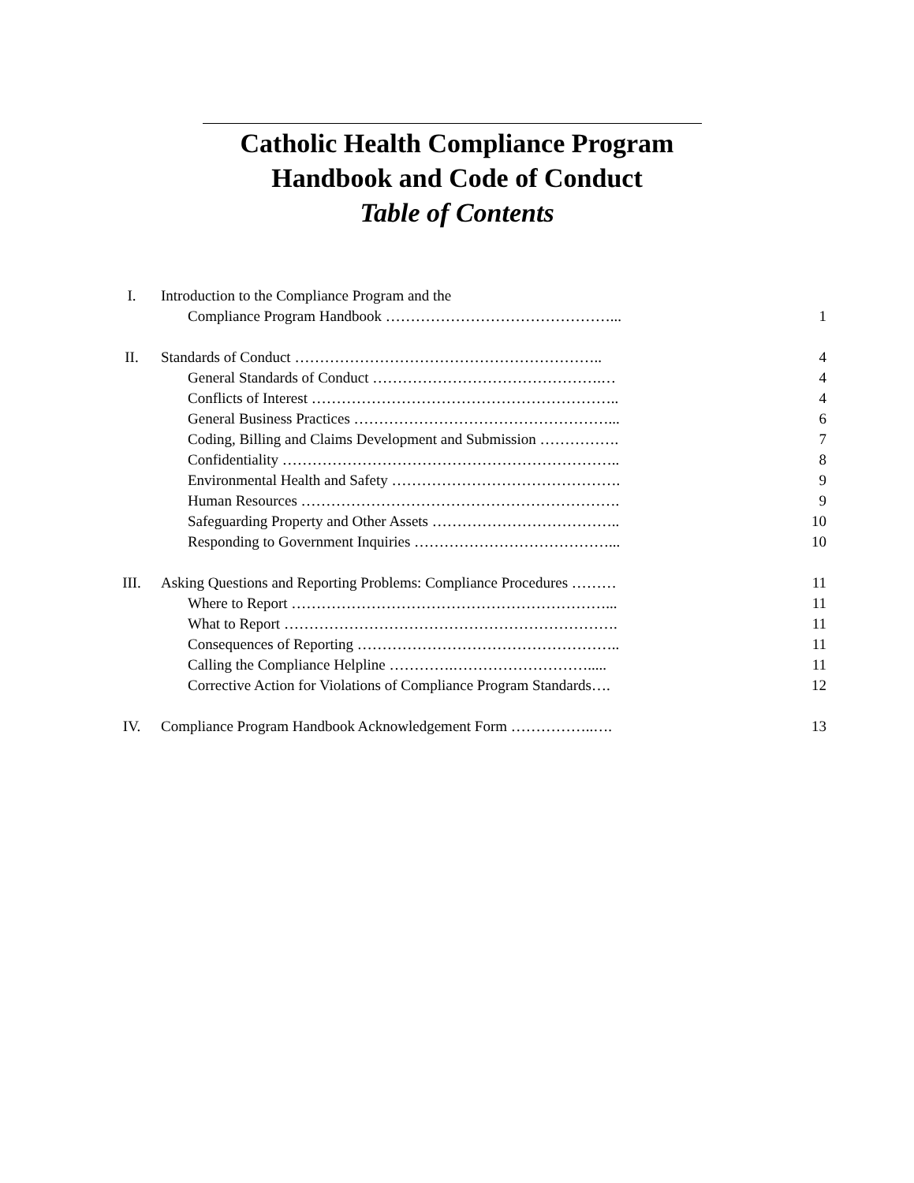Catholic Health Compliance Program
Handbook and Code of Conduct
Table of Contents
| I. | Introduction to the Compliance Program and the | |
| | Compliance Program Handbook ………………………………………... | 1 |
| II. | Standards of Conduct …………………………………………………….. | 4 |
| | General Standards of Conduct ……………………………………….… | 4 |
| | Conflicts of Interest …………………………………………………….. | 4 |
| | General Business Practices ……………………………………………... | 6 |
| | Coding, Billing and Claims Development and Submission ……………. | 7 |
| | Confidentiality ………………………………………………………….. | 8 |
| | Environmental Health and Safety ………………………………………. | 9 |
| | Human Resources ………………………………………………………. | 9 |
| | Safeguarding Property and Other Assets ……………………………….. | 10 |
| | Responding to Government Inquiries …………………………………... | 10 |
| III. | Asking Questions and Reporting Problems: Compliance Procedures ……… | 11 |
| | Where to Report ………………………………………………………... | 11 |
| | What to Report …………………………………………………………. | 11 |
| | Consequences of Reporting …………………………………………….. | 11 |
| | Calling the Compliance Helpline ………….………………………..... | 11 |
| | Corrective Action for Violations of Compliance Program Standards…. | 12 |
| IV. | Compliance Program Handbook Acknowledgement Form ……………..…. | 13 |